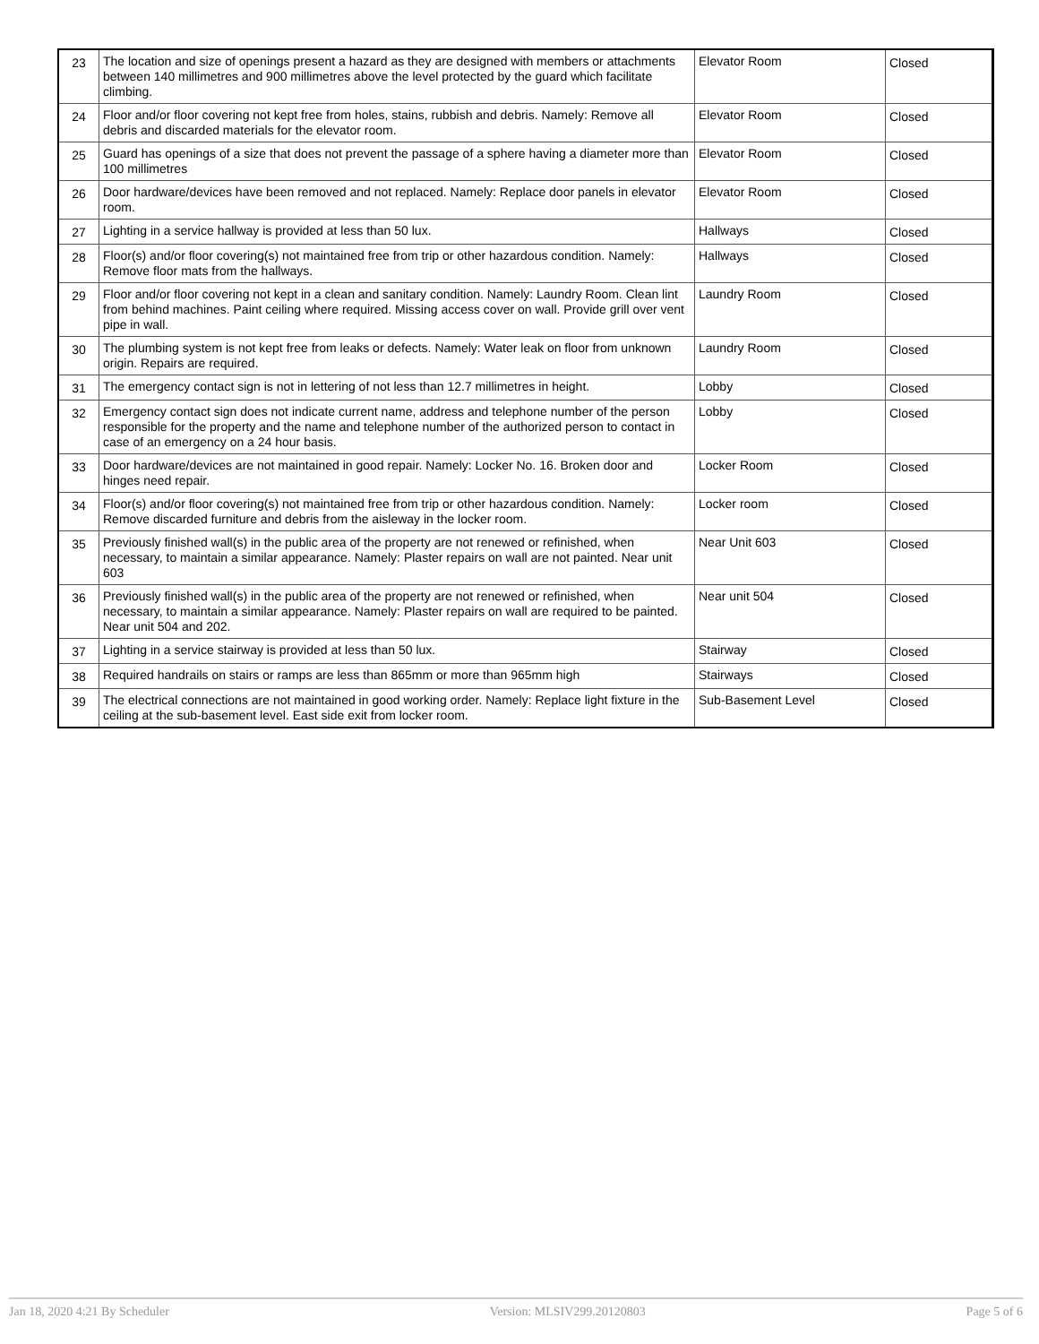| 23 | The location and size of openings present a hazard as they are designed with members or attachments between 140 millimetres and 900 millimetres above the level protected by the guard which facilitate climbing. | Elevator Room | Closed |
| 24 | Floor and/or floor covering not kept free from holes, stains, rubbish and debris. Namely: Remove all debris and discarded materials for the elevator room. | Elevator Room | Closed |
| 25 | Guard has openings of a size that does not prevent the passage of a sphere having a diameter more than 100 millimetres | Elevator Room | Closed |
| 26 | Door hardware/devices have been removed and not replaced. Namely: Replace door panels in elevator room. | Elevator Room | Closed |
| 27 | Lighting in a service hallway is provided at less than 50 lux. | Hallways | Closed |
| 28 | Floor(s) and/or floor covering(s) not maintained free from trip or other hazardous condition. Namely: Remove floor mats from the hallways. | Hallways | Closed |
| 29 | Floor and/or floor covering not kept in a clean and sanitary condition. Namely: Laundry Room. Clean lint from behind machines. Paint ceiling where required. Missing access cover on wall. Provide grill over vent pipe in wall. | Laundry Room | Closed |
| 30 | The plumbing system is not kept free from leaks or defects. Namely: Water leak on floor from unknown origin. Repairs are required. | Laundry Room | Closed |
| 31 | The emergency contact sign is not in lettering of not less than 12.7 millimetres in height. | Lobby | Closed |
| 32 | Emergency contact sign does not indicate current name, address and telephone number of the person responsible for the property and the name and telephone number of the authorized person to contact in case of an emergency on a 24 hour basis. | Lobby | Closed |
| 33 | Door hardware/devices are not maintained in good repair. Namely: Locker No. 16. Broken door and hinges need repair. | Locker Room | Closed |
| 34 | Floor(s) and/or floor covering(s) not maintained free from trip or other hazardous condition. Namely: Remove discarded furniture and debris from the aisleway in the locker room. | Locker room | Closed |
| 35 | Previously finished wall(s) in the public area of the property are not renewed or refinished, when necessary, to maintain a similar appearance. Namely: Plaster repairs on wall are not painted. Near unit 603 | Near Unit 603 | Closed |
| 36 | Previously finished wall(s) in the public area of the property are not renewed or refinished, when necessary, to maintain a similar appearance. Namely: Plaster repairs on wall are required to be painted. Near unit 504 and 202. | Near unit 504 | Closed |
| 37 | Lighting in a service stairway is provided at less than 50 lux. | Stairway | Closed |
| 38 | Required handrails on stairs or ramps are less than 865mm or more than 965mm high | Stairways | Closed |
| 39 | The electrical connections are not maintained in good working order. Namely: Replace light fixture in the ceiling at the sub-basement level. East side exit from locker room. | Sub-Basement Level | Closed |
Jan 18, 2020 4:21 By Scheduler Version: MLSIV299.20120803 Page 5 of 6